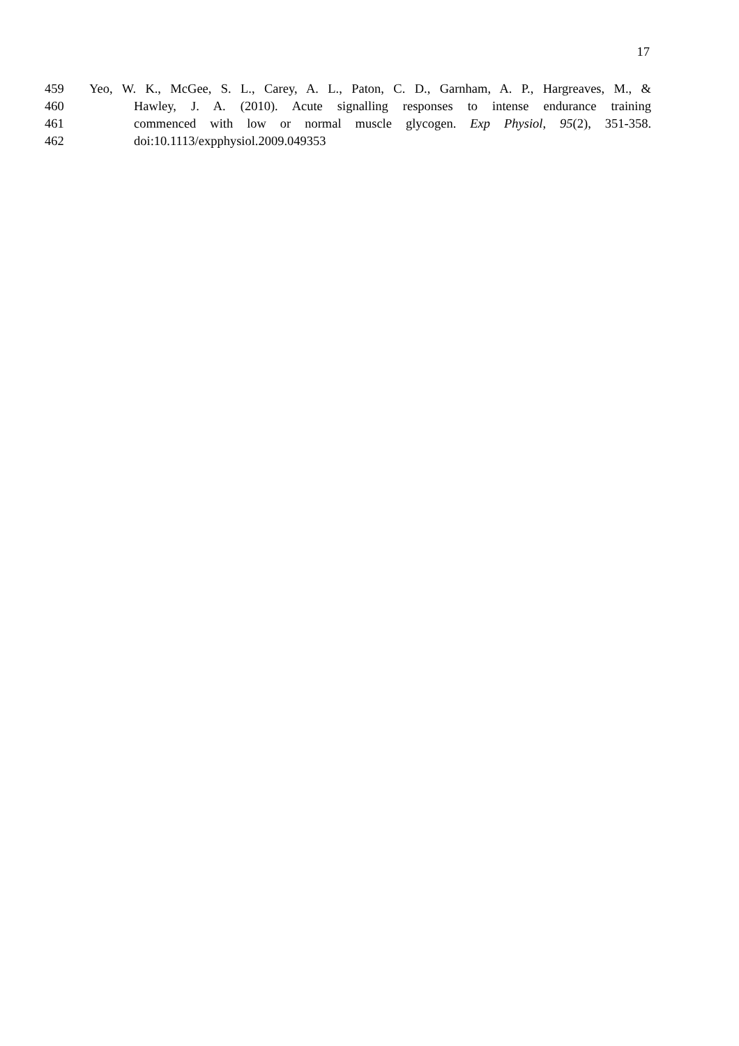17
459 Yeo, W. K., McGee, S. L., Carey, A. L., Paton, C. D., Garnham, A. P., Hargreaves, M., &
460 Hawley, J. A. (2010). Acute signalling responses to intense endurance training
461 commenced with low or normal muscle glycogen. Exp Physiol, 95(2), 351-358.
462 doi:10.1113/expphysiol.2009.049353